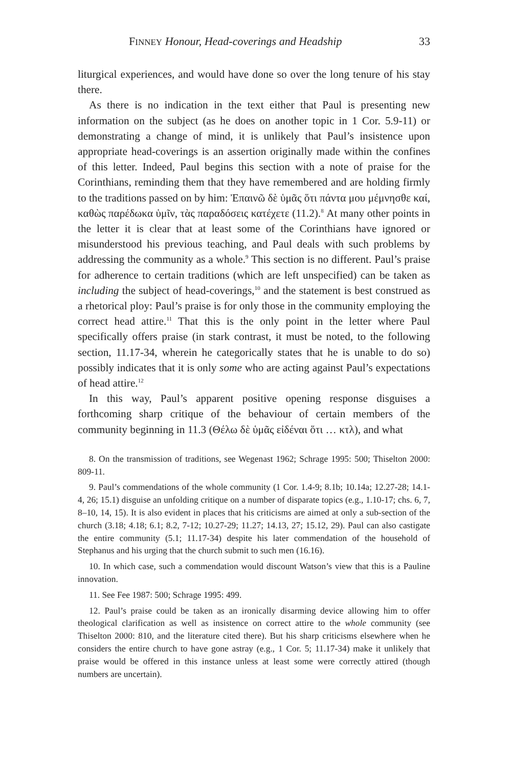FINNEY Honour, Head-coverings and Headship 33
liturgical experiences, and would have done so over the long tenure of his stay there.
As there is no indication in the text either that Paul is presenting new information on the subject (as he does on another topic in 1 Cor. 5.9-11) or demonstrating a change of mind, it is unlikely that Paul’s insistence upon appropriate head-coverings is an assertion originally made within the confines of this letter. Indeed, Paul begins this section with a note of praise for the Corinthians, reminding them that they have remembered and are holding firmly to the traditions passed on by him: Ἐπαινῶ δὲ ὑμᾶς ὅτι πάντα μου μέμνησθε καί, καθὼς παρέδωκα ὑμῖν, τὰς παραδόσεις κατέχετε (11.2).<sup>8</sup> At many other points in the letter it is clear that at least some of the Corinthians have ignored or misunderstood his previous teaching, and Paul deals with such problems by addressing the community as a whole.<sup>9</sup> This section is no different. Paul’s praise for adherence to certain traditions (which are left unspecified) can be taken as including the subject of head-coverings,<sup>10</sup> and the statement is best construed as a rhetorical ploy: Paul’s praise is for only those in the community employing the correct head attire.<sup>11</sup> That this is the only point in the letter where Paul specifically offers praise (in stark contrast, it must be noted, to the following section, 11.17-34, wherein he categorically states that he is unable to do so) possibly indicates that it is only some who are acting against Paul’s expectations of head attire.<sup>12</sup>
In this way, Paul’s apparent positive opening response disguises a forthcoming sharp critique of the behaviour of certain members of the community beginning in 11.3 (Θέλω δὲ ὑμᾶς εἰδέναι ὅτι … κτλ), and what
8. On the transmission of traditions, see Wegenast 1962; Schrage 1995: 500; Thiselton 2000: 809-11.
9. Paul’s commendations of the whole community (1 Cor. 1.4-9; 8.1b; 10.14a; 12.27-28; 14.1-4, 26; 15.1) disguise an unfolding critique on a number of disparate topics (e.g., 1.10-17; chs. 6, 7, 8–10, 14, 15). It is also evident in places that his criticisms are aimed at only a sub-section of the church (3.18; 4.18; 6.1; 8.2, 7-12; 10.27-29; 11.27; 14.13, 27; 15.12, 29). Paul can also castigate the entire community (5.1; 11.17-34) despite his later commendation of the household of Stephanus and his urging that the church submit to such men (16.16).
10. In which case, such a commendation would discount Watson’s view that this is a Pauline innovation.
11. See Fee 1987: 500; Schrage 1995: 499.
12. Paul’s praise could be taken as an ironically disarming device allowing him to offer theological clarification as well as insistence on correct attire to the whole community (see Thiselton 2000: 810, and the literature cited there). But his sharp criticisms elsewhere when he considers the entire church to have gone astray (e.g., 1 Cor. 5; 11.17-34) make it unlikely that praise would be offered in this instance unless at least some were correctly attired (though numbers are uncertain).